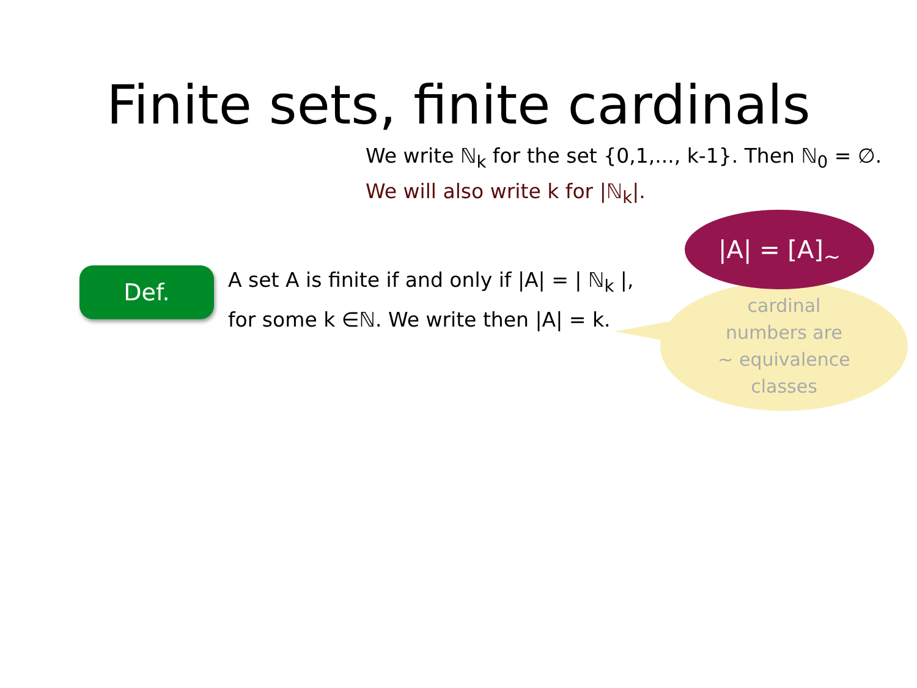Finite sets, finite cardinals
We write ℕ<sub>k</sub> for the set {0,1,..., k-1}. Then ℕ<sub>0</sub> = ∅.
We will also write k for |ℕ<sub>k</sub>|.
Def.
A set A is finite if and only if |A| = | ℕ<sub>k</sub> |,
for some k ∈ℕ. We write then |A| = k.
cardinal
numbers are
~ equivalence
classes
|A| = [A]<sub>~</sub>